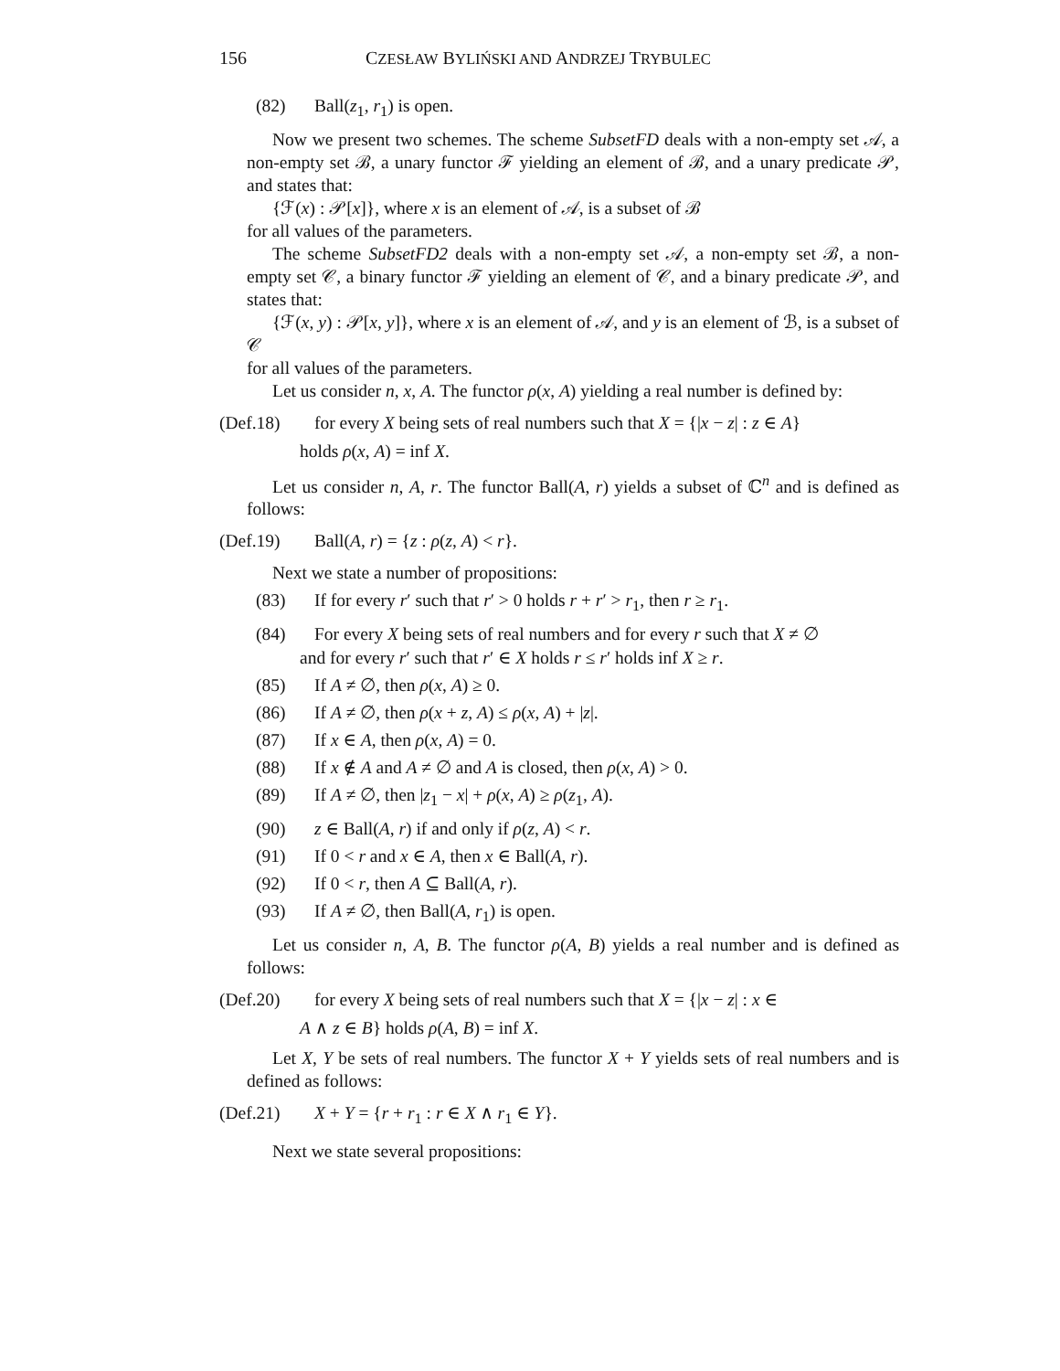156 CZESŁAW BYLIŃSKI AND ANDRZEJ TRYBULEC
(82) Ball(z<sub>1</sub>, r<sub>1</sub>) is open.
Now we present two schemes. The scheme SubsetFD deals with a non-empty set 𝒜, a non-empty set ℬ, a unary functor ℱ yielding an element of ℬ, and a unary predicate 𝒫, and states that:
{ℱ(x) : 𝒫[x]}, where x is an element of 𝒜, is a subset of ℬ
for all values of the parameters.
The scheme SubsetFD2 deals with a non-empty set 𝒜, a non-empty set ℬ, a non-empty set 𝒞, a binary functor ℱ yielding an element of 𝒞, and a binary predicate 𝒫, and states that:
{ℱ(x, y) : 𝒫[x, y]}, where x is an element of 𝒜, and y is an element of ℬ, is a subset of 𝒞
for all values of the parameters.
Let us consider n, x, A. The functor ρ(x, A) yielding a real number is defined by:
(Def.18) for every X being sets of real numbers such that X = {|x − z| : z ∈ A}
holds ρ(x, A) = inf X.
Let us consider n, A, r. The functor Ball(A, r) yields a subset of ℂ<sup>n</sup> and is defined as follows:
(Def.19) Ball(A, r) = {z : ρ(z, A) < r}.
Next we state a number of propositions:
(83) If for every r′ such that r′ > 0 holds r + r′ > r<sub>1</sub>, then r ≥ r<sub>1</sub>.
(84) For every X being sets of real numbers and for every r such that X ≠ ∅
and for every r′ such that r′ ∈ X holds r ≤ r′ holds inf X ≥ r.
(85) If A ≠ ∅, then ρ(x, A) ≥ 0.
(86) If A ≠ ∅, then ρ(x + z, A) ≤ ρ(x, A) + |z|.
(87) If x ∈ A, then ρ(x, A) = 0.
(88) If x ∉ A and A ≠ ∅ and A is closed, then ρ(x, A) > 0.
(89) If A ≠ ∅, then |z<sub>1</sub> − x| + ρ(x, A) ≥ ρ(z<sub>1</sub>, A).
(90) z ∈ Ball(A, r) if and only if ρ(z, A) < r.
(91) If 0 < r and x ∈ A, then x ∈ Ball(A, r).
(92) If 0 < r, then A ⊆ Ball(A, r).
(93) If A ≠ ∅, then Ball(A, r<sub>1</sub>) is open.
Let us consider n, A, B. The functor ρ(A, B) yields a real number and is defined as follows:
(Def.20) for every X being sets of real numbers such that X = {|x − z| : x ∈
A ∧ z ∈ B} holds ρ(A, B) = inf X.
Let X, Y be sets of real numbers. The functor X + Y yields sets of real numbers and is defined as follows:
(Def.21) X + Y = {r + r<sub>1</sub> : r ∈ X ∧ r<sub>1</sub> ∈ Y}.
Next we state several propositions: